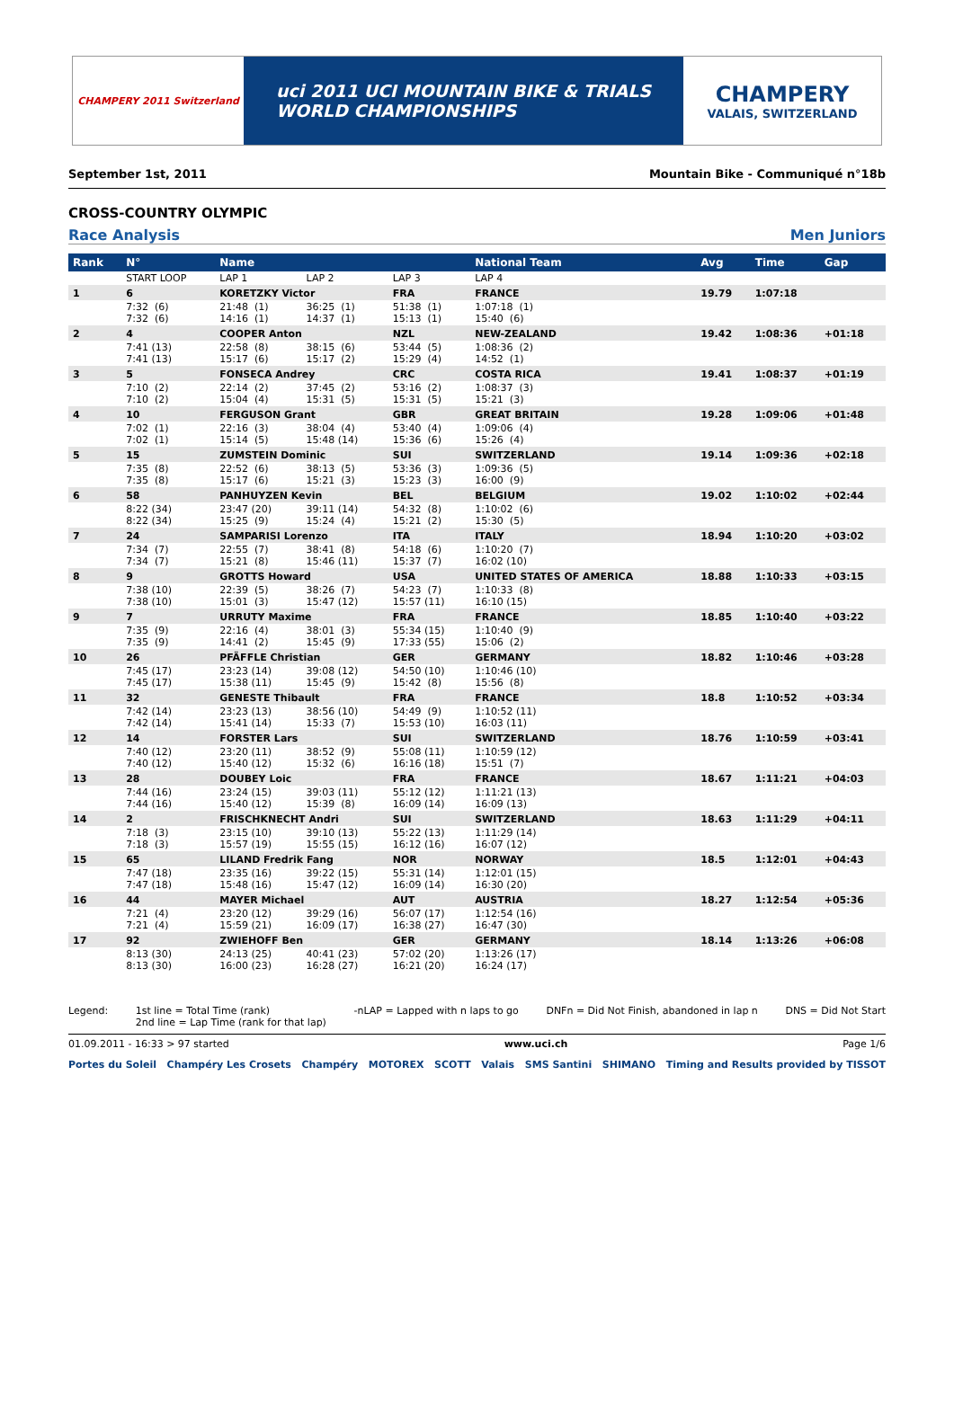CHAMPERY 2011 Switzerland
uci 2011 UCI MOUNTAIN BIKE & TRIALS
WORLD CHAMPIONSHIPS
CHAMPERY
VALAIS, SWITZERLAND
September 1st, 2011 Mountain Bike - Communiqué n°18b
CROSS-COUNTRY OLYMPIC
Race Analysis Men Juniors
| Rank | N° | Name | | | National Team | | Avg | Time | Gap |
| --- | --- | --- | --- | --- | --- | --- | --- | --- | --- |
| | START LOOP | LAP 1 | LAP 2 | LAP 3 | LAP 4 | | | | |
| 1 | 6 | KORETZKY Victor | | FRA | FRANCE | | 19.79 | 1:07:18 | |
| | 7:32 (6) 7:32 (6) | 21:48 (1) 14:16 (1) | 36:25 (1) 14:37 (1) | 51:38 (1) 15:13 (1) | 1:07:18 (1) 15:40 (6) | | | | |
| 2 | 4 | COOPER Anton | | NZL | NEW-ZEALAND | | 19.42 | 1:08:36 | +01:18 |
| | 7:41 (13) 7:41 (13) | 22:58 (8) 15:17 (6) | 38:15 (6) 15:17 (2) | 53:44 (5) 15:29 (4) | 1:08:36 (2) 14:52 (1) | | | | |
| 3 | 5 | FONSECA Andrey | | CRC | COSTA RICA | | 19.41 | 1:08:37 | +01:19 |
| | 7:10 (2) 7:10 (2) | 22:14 (2) 15:04 (4) | 37:45 (2) 15:31 (5) | 53:16 (2) 15:31 (5) | 1:08:37 (3) 15:21 (3) | | | | |
| 4 | 10 | FERGUSON Grant | | GBR | GREAT BRITAIN | | 19.28 | 1:09:06 | +01:48 |
| | 7:02 (1) 7:02 (1) | 22:16 (3) 15:14 (5) | 38:04 (4) 15:48 (14) | 53:40 (4) 15:36 (6) | 1:09:06 (4) 15:26 (4) | | | | |
| 5 | 15 | ZUMSTEIN Dominic | | SUI | SWITZERLAND | | 19.14 | 1:09:36 | +02:18 |
| | 7:35 (8) 7:35 (8) | 22:52 (6) 15:17 (6) | 38:13 (5) 15:21 (3) | 53:36 (3) 15:23 (3) | 1:09:36 (5) 16:00 (9) | | | | |
| 6 | 58 | PANHUYZEN Kevin | | BEL | BELGIUM | | 19.02 | 1:10:02 | +02:44 |
| | 8:22 (34) 8:22 (34) | 23:47 (20) 15:25 (9) | 39:11 (14) 15:24 (4) | 54:32 (8) 15:21 (2) | 1:10:02 (6) 15:30 (5) | | | | |
| 7 | 24 | SAMPARISI Lorenzo | | ITA | ITALY | | 18.94 | 1:10:20 | +03:02 |
| | 7:34 (7) 7:34 (7) | 22:55 (7) 15:21 (8) | 38:41 (8) 15:46 (11) | 54:18 (6) 15:37 (7) | 1:10:20 (7) 16:02 (10) | | | | |
| 8 | 9 | GROTTS Howard | | USA | UNITED STATES OF AMERICA | | 18.88 | 1:10:33 | +03:15 |
| | 7:38 (10) 7:38 (10) | 22:39 (5) 15:01 (3) | 38:26 (7) 15:47 (12) | 54:23 (7) 15:57 (11) | 1:10:33 (8) 16:10 (15) | | | | |
| 9 | 7 | URRUTY Maxime | | FRA | FRANCE | | 18.85 | 1:10:40 | +03:22 |
| | 7:35 (9) 7:35 (9) | 22:16 (4) 14:41 (2) | 38:01 (3) 15:45 (9) | 55:34 (15) 17:33 (55) | 1:10:40 (9) 15:06 (2) | | | | |
| 10 | 26 | PFÄFFLE Christian | | GER | GERMANY | | 18.82 | 1:10:46 | +03:28 |
| | 7:45 (17) 7:45 (17) | 23:23 (14) 15:38 (11) | 39:08 (12) 15:45 (9) | 54:50 (10) 15:42 (8) | 1:10:46 (10) 15:56 (8) | | | | |
| 11 | 32 | GENESTE Thibault | | FRA | FRANCE | | 18.8 | 1:10:52 | +03:34 |
| | 7:42 (14) 7:42 (14) | 23:23 (13) 15:41 (14) | 38:56 (10) 15:33 (7) | 54:49 (9) 15:53 (10) | 1:10:52 (11) 16:03 (11) | | | | |
| 12 | 14 | FORSTER Lars | | SUI | SWITZERLAND | | 18.76 | 1:10:59 | +03:41 |
| | 7:40 (12) 7:40 (12) | 23:20 (11) 15:40 (12) | 38:52 (9) 15:32 (6) | 55:08 (11) 16:16 (18) | 1:10:59 (12) 15:51 (7) | | | | |
| 13 | 28 | DOUBEY Loic | | FRA | FRANCE | | 18.67 | 1:11:21 | +04:03 |
| | 7:44 (16) 7:44 (16) | 23:24 (15) 15:40 (12) | 39:03 (11) 15:39 (8) | 55:12 (12) 16:09 (14) | 1:11:21 (13) 16:09 (13) | | | | |
| 14 | 2 | FRISCHKNECHT Andri | | SUI | SWITZERLAND | | 18.63 | 1:11:29 | +04:11 |
| | 7:18 (3) 7:18 (3) | 23:15 (10) 15:57 (19) | 39:10 (13) 15:55 (15) | 55:22 (13) 16:12 (16) | 1:11:29 (14) 16:07 (12) | | | | |
| 15 | 65 | LILAND Fredrik Fang | | NOR | NORWAY | | 18.5 | 1:12:01 | +04:43 |
| | 7:47 (18) 7:47 (18) | 23:35 (16) 15:48 (16) | 39:22 (15) 15:47 (12) | 55:31 (14) 16:09 (14) | 1:12:01 (15) 16:30 (20) | | | | |
| 16 | 44 | MAYER Michael | | AUT | AUSTRIA | | 18.27 | 1:12:54 | +05:36 |
| | 7:21 (4) 7:21 (4) | 23:20 (12) 15:59 (21) | 39:29 (16) 16:09 (17) | 56:07 (17) 16:38 (27) | 1:12:54 (16) 16:47 (30) | | | | |
| 17 | 92 | ZWIEHOFF Ben | | GER | GERMANY | | 18.14 | 1:13:26 | +06:08 |
| | 8:13 (30) 8:13 (30) | 24:13 (25) 16:00 (23) | 40:41 (23) 16:28 (27) | 57:02 (20) 16:21 (20) | 1:13:26 (17) 16:24 (17) | | | | |
Legend: 1st line = Total Time (rank)
2nd line = Lap Time (rank for that lap) -nLAP = Lapped with n laps to go DNFn = Did Not Finish, abandoned in lap n DNS = Did Not Start
01.09.2011 - 16:33 > 97 started www.uci.ch Page 1/6
Portes du Soleil Champéry Les Crosets Champéry MOTOREX SCOTT Valais SMS Santini SHIMANO Timing and Results provided by TISSOT